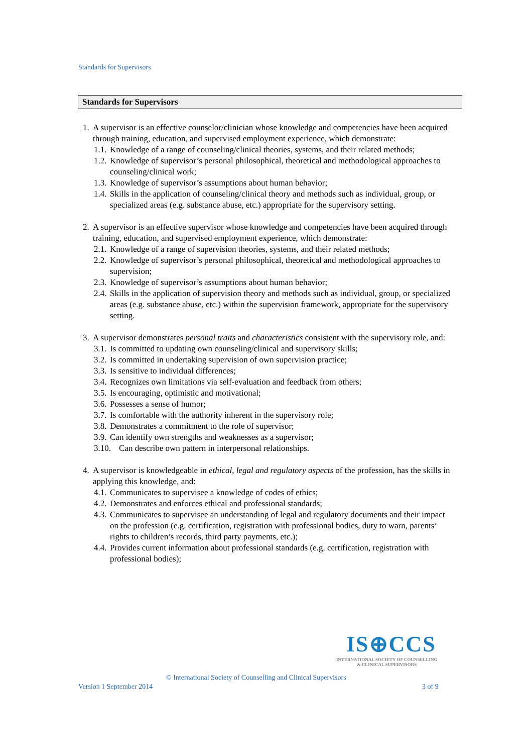Standards for Supervisors
Standards for Supervisors
1. A supervisor is an effective counselor/clinician whose knowledge and competencies have been acquired through training, education, and supervised employment experience, which demonstrate:
1.1. Knowledge of a range of counseling/clinical theories, systems, and their related methods;
1.2. Knowledge of supervisor’s personal philosophical, theoretical and methodological approaches to counseling/clinical work;
1.3. Knowledge of supervisor’s assumptions about human behavior;
1.4. Skills in the application of counseling/clinical theory and methods such as individual, group, or specialized areas (e.g. substance abuse, etc.) appropriate for the supervisory setting.
2. A supervisor is an effective supervisor whose knowledge and competencies have been acquired through training, education, and supervised employment experience, which demonstrate:
2.1. Knowledge of a range of supervision theories, systems, and their related methods;
2.2. Knowledge of supervisor’s personal philosophical, theoretical and methodological approaches to supervision;
2.3. Knowledge of supervisor’s assumptions about human behavior;
2.4. Skills in the application of supervision theory and methods such as individual, group, or specialized areas (e.g. substance abuse, etc.) within the supervision framework, appropriate for the supervisory setting.
3. A supervisor demonstrates personal traits and characteristics consistent with the supervisory role, and:
3.1. Is committed to updating own counseling/clinical and supervisory skills;
3.2. Is committed in undertaking supervision of own supervision practice;
3.3. Is sensitive to individual differences;
3.4. Recognizes own limitations via self-evaluation and feedback from others;
3.5. Is encouraging, optimistic and motivational;
3.6. Possesses a sense of humor;
3.7. Is comfortable with the authority inherent in the supervisory role;
3.8. Demonstrates a commitment to the role of supervisor;
3.9. Can identify own strengths and weaknesses as a supervisor;
3.10. Can describe own pattern in interpersonal relationships.
4. A supervisor is knowledgeable in ethical, legal and regulatory aspects of the profession, has the skills in applying this knowledge, and:
4.1. Communicates to supervisee a knowledge of codes of ethics;
4.2. Demonstrates and enforces ethical and professional standards;
4.3. Communicates to supervisee an understanding of legal and regulatory documents and their impact on the profession (e.g. certification, registration with professional bodies, duty to warn, parents’ rights to children’s records, third party payments, etc.);
4.4. Provides current information about professional standards (e.g. certification, registration with professional bodies);
IS⊕CCS
INTERNATIONAL SOCIETY OF COUNSELLING
& CLINICAL SUPERVISORS
© International Society of Counselling and Clinical Supervisors
Version 1 September 2014 3 of 9